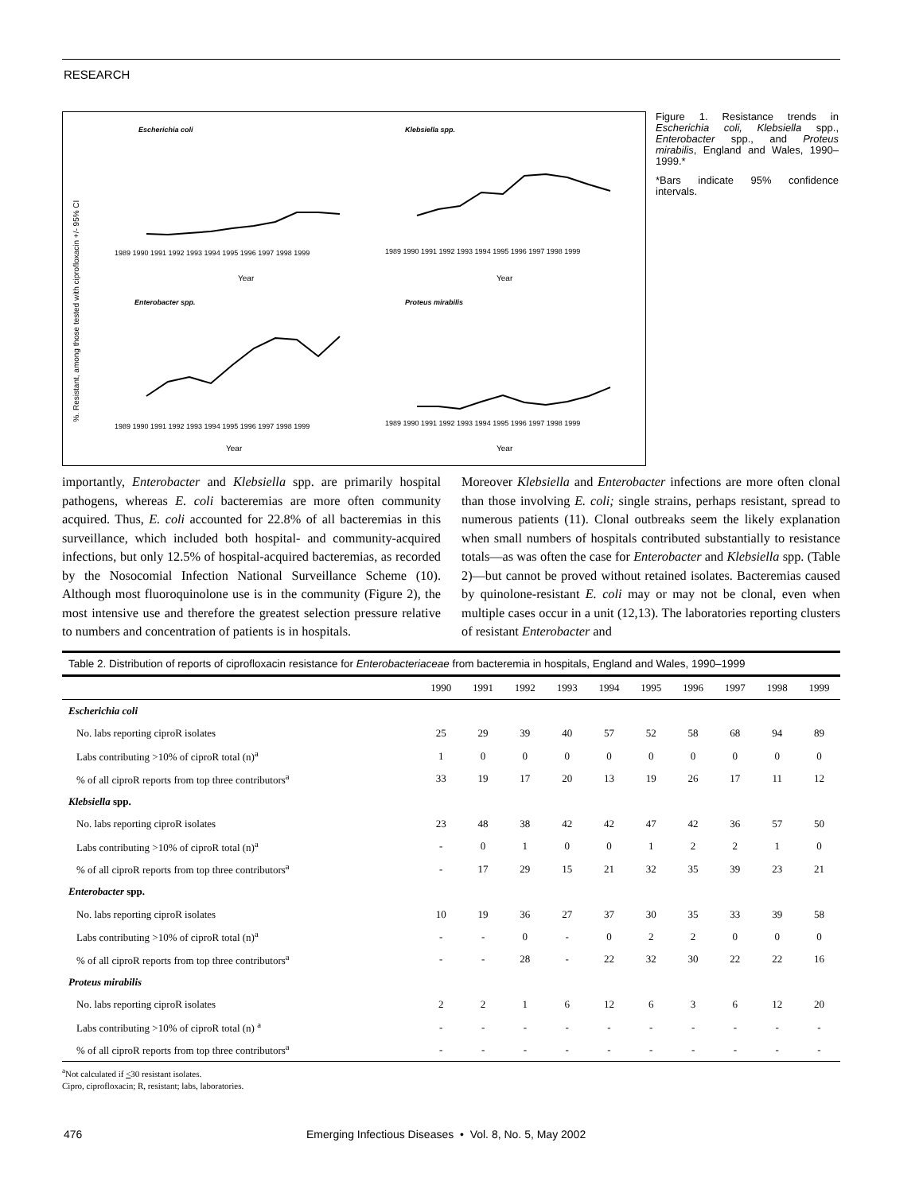RESEARCH
%. Resistant, among those tested with ciprofloxacin +/- 95% CI
Escherichia coli
Klebsiella spp.
Enterobacter spp.
Proteus mirabilis
Year
Year
Year
Year
1989 1990 1991 1992 1993 1994 1995 1996 1997 1998 1999
1989 1990 1991 1992 1993 1994 1995 1996 1997 1998 1999
1989 1990 1991 1992 1993 1994 1995 1996 1997 1998 1999
1989 1990 1991 1992 1993 1994 1995 1996 1997 1998 1999
Figure 1. Resistance trends in Escherichia coli, Klebsiella spp., Enterobacter spp., and Proteus mirabilis, England and Wales, 1990–1999.*
*Bars indicate 95% confidence intervals.
importantly, Enterobacter and Klebsiella spp. are primarily hospital pathogens, whereas E. coli bacteremias are more often community acquired. Thus, E. coli accounted for 22.8% of all bacteremias in this surveillance, which included both hospital- and community-acquired infections, but only 12.5% of hospital-acquired bacteremias, as recorded by the Nosocomial Infection National Surveillance Scheme (10). Although most fluoroquinolone use is in the community (Figure 2), the most intensive use and therefore the greatest selection pressure relative to numbers and concentration of patients is in hospitals.
Moreover Klebsiella and Enterobacter infections are more often clonal than those involving E. coli; single strains, perhaps resistant, spread to numerous patients (11). Clonal outbreaks seem the likely explanation when small numbers of hospitals contributed substantially to resistance totals—as was often the case for Enterobacter and Klebsiella spp. (Table 2)—but cannot be proved without retained isolates. Bacteremias caused by quinolone-resistant E. coli may or may not be clonal, even when multiple cases occur in a unit (12,13). The laboratories reporting clusters of resistant Enterobacter and
Table 2. Distribution of reports of ciprofloxacin resistance for Enterobacteriaceae from bacteremia in hospitals, England and Wales, 1990–1999
| | 1990 | 1991 | 1992 | 1993 | 1994 | 1995 | 1996 | 1997 | 1998 | 1999 |
| --- | --- | --- | --- | --- | --- | --- | --- | --- | --- | --- |
| Escherichia coli | | | | | | | | | | |
| No. labs reporting ciproR isolates | 25 | 29 | 39 | 40 | 57 | 52 | 58 | 68 | 94 | 89 |
| Labs contributing >10% of ciproR total (n)<sup>a</sup> | 1 | 0 | 0 | 0 | 0 | 0 | 0 | 0 | 0 | 0 |
| % of all ciproR reports from top three contributors<sup>a</sup> | 33 | 19 | 17 | 20 | 13 | 19 | 26 | 17 | 11 | 12 |
| Klebsiella spp. | | | | | | | | | | |
| No. labs reporting ciproR isolates | 23 | 48 | 38 | 42 | 42 | 47 | 42 | 36 | 57 | 50 |
| Labs contributing >10% of ciproR total (n)<sup>a</sup> | - | 0 | 1 | 0 | 0 | 1 | 2 | 2 | 1 | 0 |
| % of all ciproR reports from top three contributors<sup>a</sup> | - | 17 | 29 | 15 | 21 | 32 | 35 | 39 | 23 | 21 |
| Enterobacter spp. | | | | | | | | | | |
| No. labs reporting ciproR isolates | 10 | 19 | 36 | 27 | 37 | 30 | 35 | 33 | 39 | 58 |
| Labs contributing >10% of ciproR total (n)<sup>a</sup> | - | - | 0 | - | 0 | 2 | 2 | 0 | 0 | 0 |
| % of all ciproR reports from top three contributors<sup>a</sup> | - | - | 28 | - | 22 | 32 | 30 | 22 | 22 | 16 |
| Proteus mirabilis | | | | | | | | | | |
| No. labs reporting ciproR isolates | 2 | 2 | 1 | 6 | 12 | 6 | 3 | 6 | 12 | 20 |
| Labs contributing >10% of ciproR total (n) <sup>a</sup> | - | - | - | - | - | - | - | - | - | - |
| % of all ciproR reports from top three contributors<sup>a</sup> | - | - | - | - | - | - | - | - | - | - |
<sup>a</sup> Not calculated if <30 resistant isolates.
Cipro, ciprofloxacin; R, resistant; labs, laboratories.
476 Emerging Infectious Diseases • Vol. 8, No. 5, May 2002